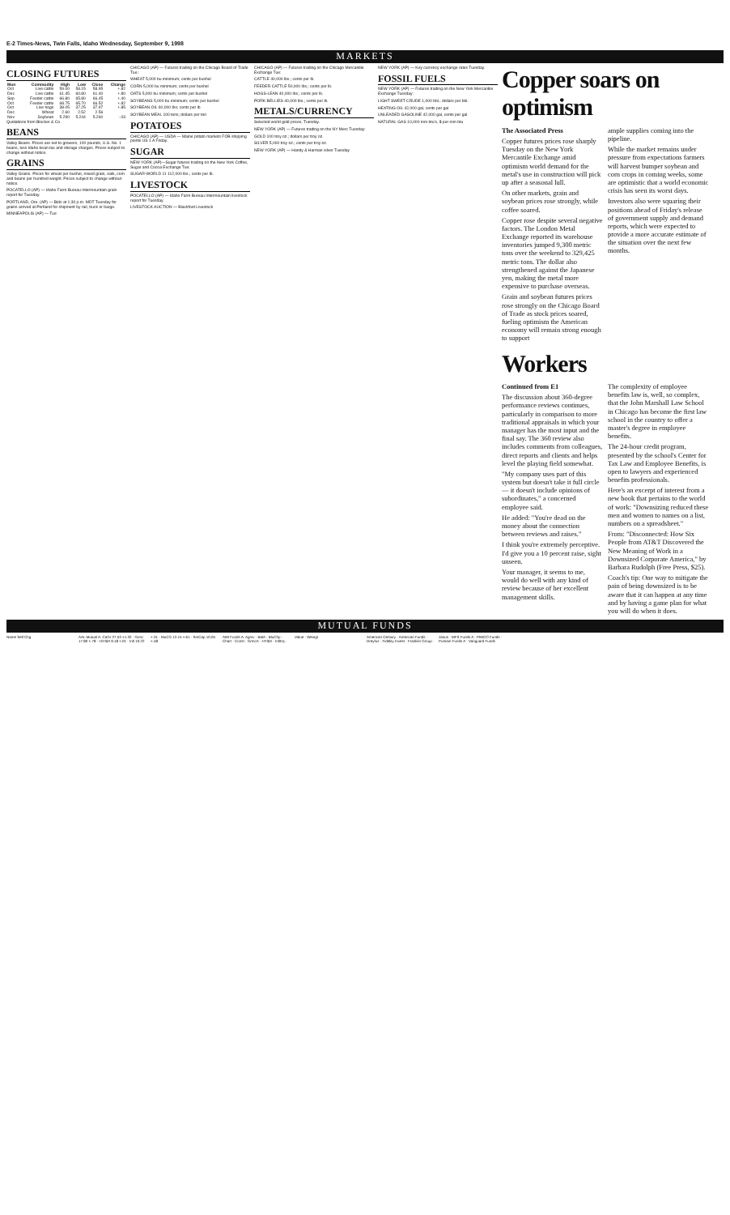E-2 Times-News, Twin Falls, Idaho Wednesday, September 9, 1998
MARKETS
CLOSING FUTURES
| Mon | Commodity | High | Low | Close | Change |
| --- | --- | --- | --- | --- | --- |
| Oct | Live cattle | 59.00 | 58.15 | 58.95 | +.82 |
| Dec | Live cattle | 61.45 | 60.80 | 61.40 | +.80 |
| Sep | Feeder cattle | 66.80 | 65.80 | 66.45 | +.40 |
| Oct | Feeder cattle | 68.75 | 65.70 | 66.52 | +.82 |
| Oct | Live hogs | 38.05 | 37.25 | 37.97 | +.85 |
| Dec | Wheat | 2.60 | 2.52 | 2.56 | |
| Nov | Soybean | 5.290 | 5.244 | 5.260 | -.03 |
Quotations from Blocker & Co.
BEANS
Valley Beans. Prices are net to growers, 100 pounds, U.S. No. 1 beans, less Idaho bean tax and storage charges. Prices subject to change without notice.
GRAINS
Valley Grains. Prices for wheat per bushel, mixed grain, oats, corn and beans per hundred weight. Prices subject to change without notice.
POCATELLO (AP) — Idaho Farm Bureau Intermountain grain report for Tuesday.
PORTLAND, Ore. (AP) — Bids at 1:30 p.m. MDT Tuesday for grains arrived at Portland for shipment by rail, truck or barge.
MINNEAPOLIS (AP) — Tue
CHICAGO (AP) — Futures trading on the Chicago Board of Trade Tue.:
WHEAT 5,000 bu minimum; cents per bushel
CORN 5,000 bu minimum; cents per bushel
OATS 5,000 bu minimum; cents per bushel
SOYBEANS 5,000 bu minimum; cents per bushel
SOYBEAN OIL 60,000 lbs; cents per lb
SOYBEAN MEAL 100 tons; dollars per ton
POTATOES
CHICAGO (AP) — USDA — Maine potato markets FOB shipping points US 1 A Friday.
SUGAR
NEW YORK (AP)—Sugar futures trading on the New York Coffee, Sugar and Cocoa Exchange Tue:
SUGAR-WORLD 11 112,000 lbs.; cents per lb.
LIVESTOCK
POCATELLO (AP) — Idaho Farm Bureau Intermountain livestock report for Tuesday.
LIVESTOCK AUCTION — Blackfoot Livestock
CHICAGO (AP) — Futures trading on the Chicago Mercantile Exchange Tue:
CATTLE 40,000 lbs.; cents per lb.
FEEDER CATTLE 50,000 lbs.; cents per lb.
HOGS-LEAN 40,000 lbs.; cents per lb.
PORK BELLIES 40,000 lbs.; cents per lb.
METALS/CURRENCY
Selected world gold prices, Tuesday.
NEW YORK (AP) — Futures trading on the NY Merc Tuesday:
GOLD 100 troy oz.; dollars per troy oz.
SILVER 5,000 troy oz.; cents per troy oz.
NEW YORK (AP) — Handy & Harman silver Tuesday
NEW YORK (AP) — Key currency exchange rates Tuesday.
FOSSIL FUELS
NEW YORK (AP) — Futures trading on the New York Mercantile Exchange Tuesday:
LIGHT SWEET CRUDE 1,000 bbl.; dollars per bbl.
HEATING OIL 42,000 gal, cents per gal
UNLEADED GASOLINE 42,000 gal, cents per gal
NATURAL GAS 10,000 mm btu's, $ per mm btu
Copper soars on optimism
The Associated Press
Copper futures prices rose sharply Tuesday on the New York Mercantile Exchange amid optimism world demand for the metal's use in construction will pick up after a seasonal lull.
On other markets, grain and soybean prices rose strongly, while coffee soared.
Copper rose despite several negative factors. The London Metal Exchange reported its warehouse inventories jumped 9,300 metric tons over the weekend to 329,425 metric tons. The dollar also strengthened against the Japanese yen, making the metal more expensive to purchase overseas.
Grain and soybean futures prices rose strongly on the Chicago Board of Trade as stock prices soared, fueling optimism the American economy will remain strong enough to support
ample supplies coming into the pipeline.
While the market remains under pressure from expectations farmers will harvest bumper soybean and corn crops in coming weeks, some are optimistic that a world economic crisis has seen its worst days.
Investors also were squaring their positions ahead of Friday's release of government supply and demand reports, which were expected to provide a more accurate estimate of the situation over the next few months.
Workers
Continued from E1
The discussion about 360-degree performance reviews continues, particularly in comparison to more traditional appraisals in which your manager has the most input and the final say. The 360 review also includes comments from colleagues, direct reports and clients and helps level the playing field somewhat.
"My company uses part of this system but doesn't take it full circle — it doesn't include opinions of subordinates," a concerned employee said.
He added: "You're dead on the money about the connection between reviews and raises."
I think you're extremely perceptive. I'd give you a 10 percent raise, sight unseen.
Your manager, it seems to me, would do well with any kind of review because of her excellent management skills.
The complexity of employee benefits law is, well, so complex, that the John Marshall Law School in Chicago has become the first law school in the country to offer a master's degree in employee benefits.
The 24-hour credit program, presented by the school's Center for Tax Law and Employee Benefits, is open to lawyers and experienced benefits professionals.
Here's an excerpt of interest from a new book that pertains to the world of work: "Downsizing reduced these men and women to names on a list, numbers on a spreadsheet."
From: "Disconnected: How Six People from AT&T Discovered the New Meaning of Work in a Downsized Corporate America," by Barbara Rudolph (Free Press, $25).
Coach's tip: One way to mitigate the pain of being downsized is to be aware that it can happen at any time and by having a game plan for what you will do when it does.
MUTUAL FUNDS
Name Sell Chg
AAL Mutual A: CaGr 27.53 +1.32 · Grinc 17.80 +.78 · HiYldA 9.18 +.01 · Intl 10.22 +.31 · MuCG 12.15 +.61 · SmCap 10.05 +.48
AIM Funds A: Agrsv · BalA · BluChp · Chart · Const · GrIncA · HYldA · IntlEq · Value · Weingt
American Century · American Funds · Dreyfus · Fidelity Invest · Franklin Group · Janus · MFS Funds A · PIMCO Funds · Putnam Funds A · Vanguard Funds